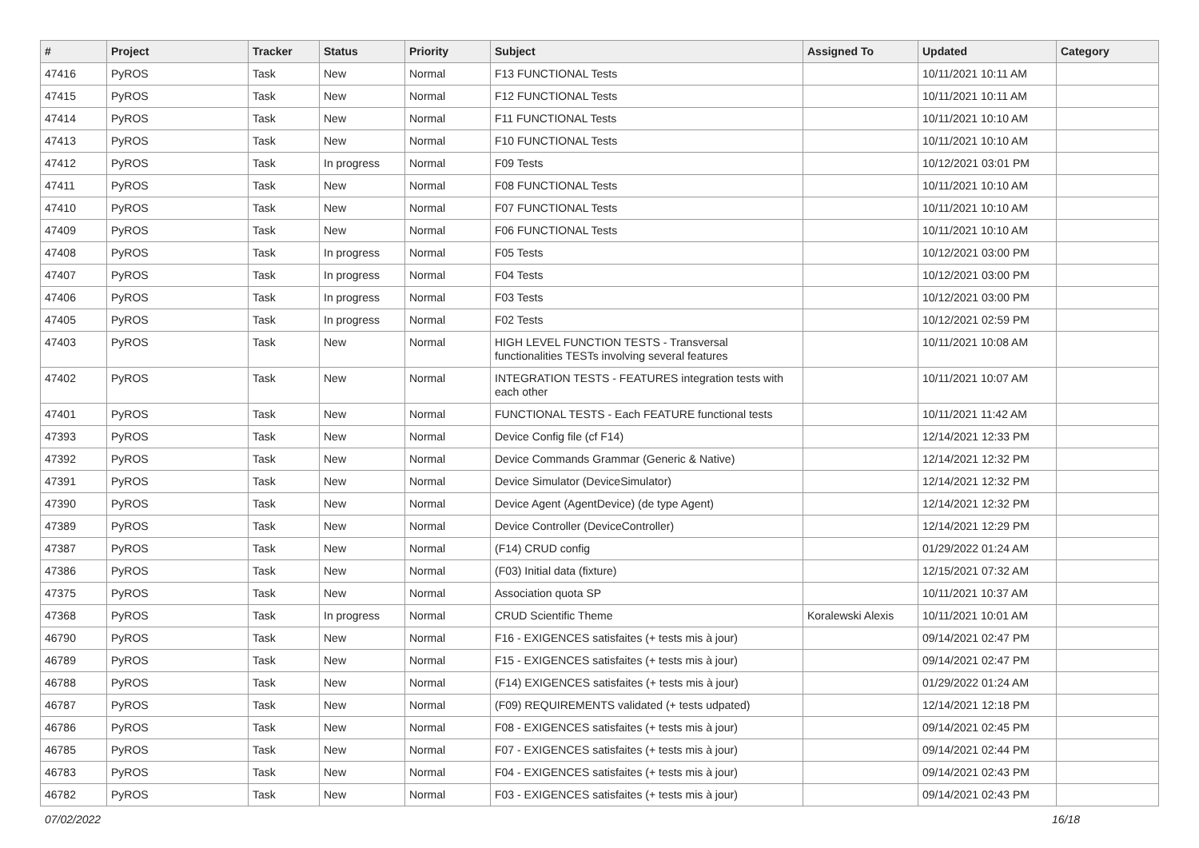| # | Project | Tracker | Status | Priority | Subject | Assigned To | Updated | Category |
| --- | --- | --- | --- | --- | --- | --- | --- | --- |
| 47416 | PyROS | Task | New | Normal | F13 FUNCTIONAL Tests | | 10/11/2021 10:11 AM | |
| 47415 | PyROS | Task | New | Normal | F12 FUNCTIONAL Tests | | 10/11/2021 10:11 AM | |
| 47414 | PyROS | Task | New | Normal | F11 FUNCTIONAL Tests | | 10/11/2021 10:10 AM | |
| 47413 | PyROS | Task | New | Normal | F10 FUNCTIONAL Tests | | 10/11/2021 10:10 AM | |
| 47412 | PyROS | Task | In progress | Normal | F09 Tests | | 10/12/2021 03:01 PM | |
| 47411 | PyROS | Task | New | Normal | F08 FUNCTIONAL Tests | | 10/11/2021 10:10 AM | |
| 47410 | PyROS | Task | New | Normal | F07 FUNCTIONAL Tests | | 10/11/2021 10:10 AM | |
| 47409 | PyROS | Task | New | Normal | F06 FUNCTIONAL Tests | | 10/11/2021 10:10 AM | |
| 47408 | PyROS | Task | In progress | Normal | F05 Tests | | 10/12/2021 03:00 PM | |
| 47407 | PyROS | Task | In progress | Normal | F04 Tests | | 10/12/2021 03:00 PM | |
| 47406 | PyROS | Task | In progress | Normal | F03 Tests | | 10/12/2021 03:00 PM | |
| 47405 | PyROS | Task | In progress | Normal | F02 Tests | | 10/12/2021 02:59 PM | |
| 47403 | PyROS | Task | New | Normal | HIGH LEVEL FUNCTION TESTS - Transversal functionalities TESTs involving several features | | 10/11/2021 10:08 AM | |
| 47402 | PyROS | Task | New | Normal | INTEGRATION TESTS - FEATURES integration tests with each other | | 10/11/2021 10:07 AM | |
| 47401 | PyROS | Task | New | Normal | FUNCTIONAL TESTS - Each FEATURE functional tests | | 10/11/2021 11:42 AM | |
| 47393 | PyROS | Task | New | Normal | Device Config file (cf F14) | | 12/14/2021 12:33 PM | |
| 47392 | PyROS | Task | New | Normal | Device Commands Grammar (Generic & Native) | | 12/14/2021 12:32 PM | |
| 47391 | PyROS | Task | New | Normal | Device Simulator (DeviceSimulator) | | 12/14/2021 12:32 PM | |
| 47390 | PyROS | Task | New | Normal | Device Agent (AgentDevice) (de type Agent) | | 12/14/2021 12:32 PM | |
| 47389 | PyROS | Task | New | Normal | Device Controller (DeviceController) | | 12/14/2021 12:29 PM | |
| 47387 | PyROS | Task | New | Normal | (F14) CRUD config | | 01/29/2022 01:24 AM | |
| 47386 | PyROS | Task | New | Normal | (F03) Initial data (fixture) | | 12/15/2021 07:32 AM | |
| 47375 | PyROS | Task | New | Normal | Association quota SP | | 10/11/2021 10:37 AM | |
| 47368 | PyROS | Task | In progress | Normal | CRUD Scientific Theme | Koralewski Alexis | 10/11/2021 10:01 AM | |
| 46790 | PyROS | Task | New | Normal | F16 - EXIGENCES satisfaites (+ tests mis à jour) | | 09/14/2021 02:47 PM | |
| 46789 | PyROS | Task | New | Normal | F15 - EXIGENCES satisfaites (+ tests mis à jour) | | 09/14/2021 02:47 PM | |
| 46788 | PyROS | Task | New | Normal | (F14) EXIGENCES satisfaites (+ tests mis à jour) | | 01/29/2022 01:24 AM | |
| 46787 | PyROS | Task | New | Normal | (F09) REQUIREMENTS validated (+ tests udpated) | | 12/14/2021 12:18 PM | |
| 46786 | PyROS | Task | New | Normal | F08 - EXIGENCES satisfaites (+ tests mis à jour) | | 09/14/2021 02:45 PM | |
| 46785 | PyROS | Task | New | Normal | F07 - EXIGENCES satisfaites (+ tests mis à jour) | | 09/14/2021 02:44 PM | |
| 46783 | PyROS | Task | New | Normal | F04 - EXIGENCES satisfaites (+ tests mis à jour) | | 09/14/2021 02:43 PM | |
| 46782 | PyROS | Task | New | Normal | F03 - EXIGENCES satisfaites (+ tests mis à jour) | | 09/14/2021 02:43 PM | |
07/02/2022 16/18